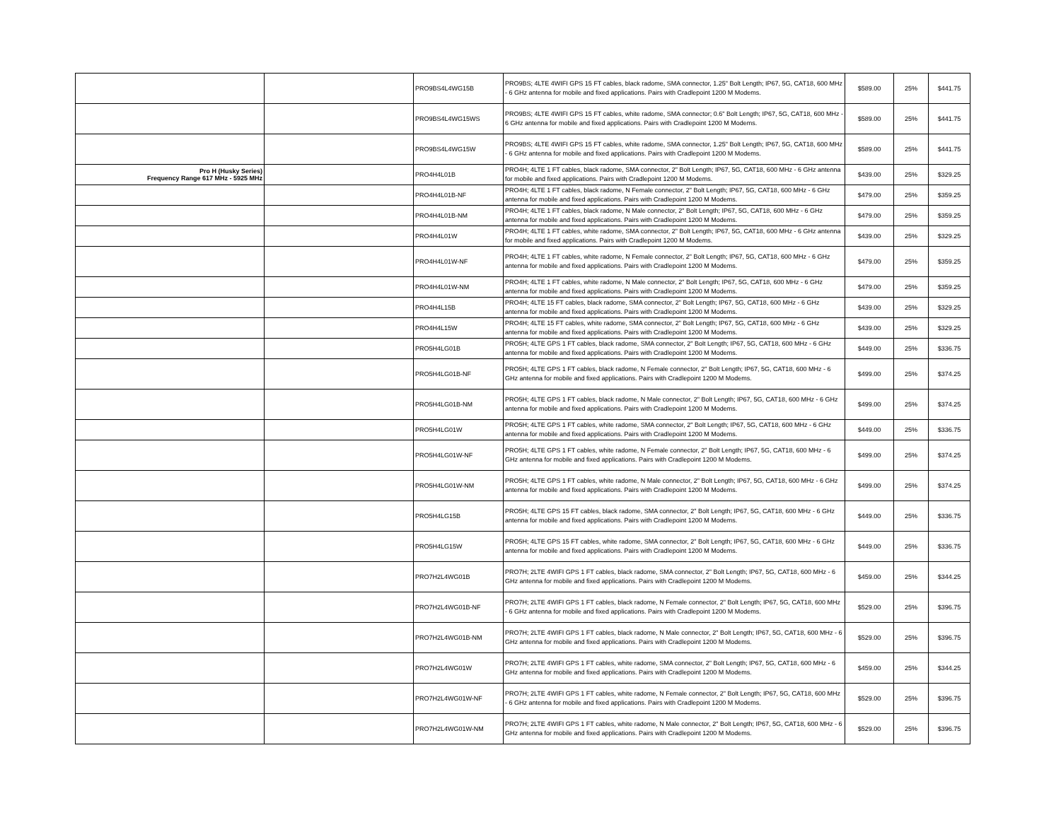| | | PRO9BS4L4WG15B | PRO9BS; 4LTE 4WIFI GPS 15 FT cables, black radome, SMA connector, 1.25" Bolt Length; IP67, 5G, CAT18, 600 MHz - 6 GHz antenna for mobile and fixed applications. Pairs with Cradlepoint 1200 M Modems. | $589.00 | 25% | $441.75 |
| | | PRO9BS4L4WG15WS | PRO9BS; 4LTE 4WIFI GPS 15 FT cables, white radome, SMA connector; 0.6" Bolt Length; IP67, 5G, CAT18, 600 MHz - 6 GHz antenna for mobile and fixed applications. Pairs with Cradlepoint 1200 M Modems. | $589.00 | 25% | $441.75 |
| | | PRO9BS4L4WG15W | PRO9BS; 4LTE 4WIFI GPS 15 FT cables, white radome, SMA connector, 1.25" Bolt Length; IP67, 5G, CAT18, 600 MHz - 6 GHz antenna for mobile and fixed applications. Pairs with Cradlepoint 1200 M Modems. | $589.00 | 25% | $441.75 |
| Pro H (Husky Series) Frequency Range 617 MHz - 5925 MHz | | PRO4H4L01B | PRO4H; 4LTE 1 FT cables, black radome, SMA connector, 2" Bolt Length; IP67, 5G, CAT18, 600 MHz - 6 GHz antenna for mobile and fixed applications. Pairs with Cradlepoint 1200 M Modems. | $439.00 | 25% | $329.25 |
| | | PRO4H4L01B-NF | PRO4H; 4LTE 1 FT cables, black radome, N Female connector, 2" Bolt Length; IP67, 5G, CAT18, 600 MHz - 6 GHz antenna for mobile and fixed applications. Pairs with Cradlepoint 1200 M Modems. | $479.00 | 25% | $359.25 |
| | | PRO4H4L01B-NM | PRO4H; 4LTE 1 FT cables, black radome, N Male connector, 2" Bolt Length; IP67, 5G, CAT18, 600 MHz - 6 GHz antenna for mobile and fixed applications. Pairs with Cradlepoint 1200 M Modems. | $479.00 | 25% | $359.25 |
| | | PRO4H4L01W | PRO4H; 4LTE 1 FT cables, white radome, SMA connector, 2" Bolt Length; IP67, 5G, CAT18, 600 MHz - 6 GHz antenna for mobile and fixed applications. Pairs with Cradlepoint 1200 M Modems. | $439.00 | 25% | $329.25 |
| | | PRO4H4L01W-NF | PRO4H; 4LTE 1 FT cables, white radome, N Female connector, 2" Bolt Length; IP67, 5G, CAT18, 600 MHz - 6 GHz antenna for mobile and fixed applications. Pairs with Cradlepoint 1200 M Modems. | $479.00 | 25% | $359.25 |
| | | PRO4H4L01W-NM | PRO4H; 4LTE 1 FT cables, white radome, N Male connector, 2" Bolt Length; IP67, 5G, CAT18, 600 MHz - 6 GHz antenna for mobile and fixed applications. Pairs with Cradlepoint 1200 M Modems. | $479.00 | 25% | $359.25 |
| | | PRO4H4L15B | PRO4H; 4LTE 15 FT cables, black radome, SMA connector, 2" Bolt Length; IP67, 5G, CAT18, 600 MHz - 6 GHz antenna for mobile and fixed applications. Pairs with Cradlepoint 1200 M Modems. | $439.00 | 25% | $329.25 |
| | | PRO4H4L15W | PRO4H; 4LTE 15 FT cables, white radome, SMA connector, 2" Bolt Length; IP67, 5G, CAT18, 600 MHz - 6 GHz antenna for mobile and fixed applications. Pairs with Cradlepoint 1200 M Modems. | $439.00 | 25% | $329.25 |
| | | PRO5H4LG01B | PRO5H; 4LTE GPS 1 FT cables, black radome, SMA connector, 2" Bolt Length; IP67, 5G, CAT18, 600 MHz - 6 GHz antenna for mobile and fixed applications. Pairs with Cradlepoint 1200 M Modems. | $449.00 | 25% | $336.75 |
| | | PRO5H4LG01B-NF | PRO5H; 4LTE GPS 1 FT cables, black radome, N Female connector, 2" Bolt Length; IP67, 5G, CAT18, 600 MHz - 6 GHz antenna for mobile and fixed applications. Pairs with Cradlepoint 1200 M Modems. | $499.00 | 25% | $374.25 |
| | | PRO5H4LG01B-NM | PRO5H; 4LTE GPS 1 FT cables, black radome, N Male connector, 2" Bolt Length; IP67, 5G, CAT18, 600 MHz - 6 GHz antenna for mobile and fixed applications. Pairs with Cradlepoint 1200 M Modems. | $499.00 | 25% | $374.25 |
| | | PRO5H4LG01W | PRO5H; 4LTE GPS 1 FT cables, white radome, SMA connector, 2" Bolt Length; IP67, 5G, CAT18, 600 MHz - 6 GHz antenna for mobile and fixed applications. Pairs with Cradlepoint 1200 M Modems. | $449.00 | 25% | $336.75 |
| | | PRO5H4LG01W-NF | PRO5H; 4LTE GPS 1 FT cables, white radome, N Female connector, 2" Bolt Length; IP67, 5G, CAT18, 600 MHz - 6 GHz antenna for mobile and fixed applications. Pairs with Cradlepoint 1200 M Modems. | $499.00 | 25% | $374.25 |
| | | PRO5H4LG01W-NM | PRO5H; 4LTE GPS 1 FT cables, white radome, N Male connector, 2" Bolt Length; IP67, 5G, CAT18, 600 MHz - 6 GHz antenna for mobile and fixed applications. Pairs with Cradlepoint 1200 M Modems. | $499.00 | 25% | $374.25 |
| | | PRO5H4LG15B | PRO5H; 4LTE GPS 15 FT cables, black radome, SMA connector, 2" Bolt Length; IP67, 5G, CAT18, 600 MHz - 6 GHz antenna for mobile and fixed applications. Pairs with Cradlepoint 1200 M Modems. | $449.00 | 25% | $336.75 |
| | | PRO5H4LG15W | PRO5H; 4LTE GPS 15 FT cables, white radome, SMA connector, 2" Bolt Length; IP67, 5G, CAT18, 600 MHz - 6 GHz antenna for mobile and fixed applications. Pairs with Cradlepoint 1200 M Modems. | $449.00 | 25% | $336.75 |
| | | PRO7H2L4WG01B | PRO7H; 2LTE 4WIFI GPS 1 FT cables, black radome, SMA connector, 2" Bolt Length; IP67, 5G, CAT18, 600 MHz - 6 GHz antenna for mobile and fixed applications. Pairs with Cradlepoint 1200 M Modems. | $459.00 | 25% | $344.25 |
| | | PRO7H2L4WG01B-NF | PRO7H; 2LTE 4WIFI GPS 1 FT cables, black radome, N Female connector, 2" Bolt Length; IP67, 5G, CAT18, 600 MHz - 6 GHz antenna for mobile and fixed applications. Pairs with Cradlepoint 1200 M Modems. | $529.00 | 25% | $396.75 |
| | | PRO7H2L4WG01B-NM | PRO7H; 2LTE 4WIFI GPS 1 FT cables, black radome, N Male connector, 2" Bolt Length; IP67, 5G, CAT18, 600 MHz - 6 GHz antenna for mobile and fixed applications. Pairs with Cradlepoint 1200 M Modems. | $529.00 | 25% | $396.75 |
| | | PRO7H2L4WG01W | PRO7H; 2LTE 4WIFI GPS 1 FT cables, white radome, SMA connector, 2" Bolt Length; IP67, 5G, CAT18, 600 MHz - 6 GHz antenna for mobile and fixed applications. Pairs with Cradlepoint 1200 M Modems. | $459.00 | 25% | $344.25 |
| | | PRO7H2L4WG01W-NF | PRO7H; 2LTE 4WIFI GPS 1 FT cables, white radome, N Female connector, 2" Bolt Length; IP67, 5G, CAT18, 600 MHz - 6 GHz antenna for mobile and fixed applications. Pairs with Cradlepoint 1200 M Modems. | $529.00 | 25% | $396.75 |
| | | PRO7H2L4WG01W-NM | PRO7H; 2LTE 4WIFI GPS 1 FT cables, white radome, N Male connector, 2" Bolt Length; IP67, 5G, CAT18, 600 MHz - 6 GHz antenna for mobile and fixed applications. Pairs with Cradlepoint 1200 M Modems. | $529.00 | 25% | $396.75 |